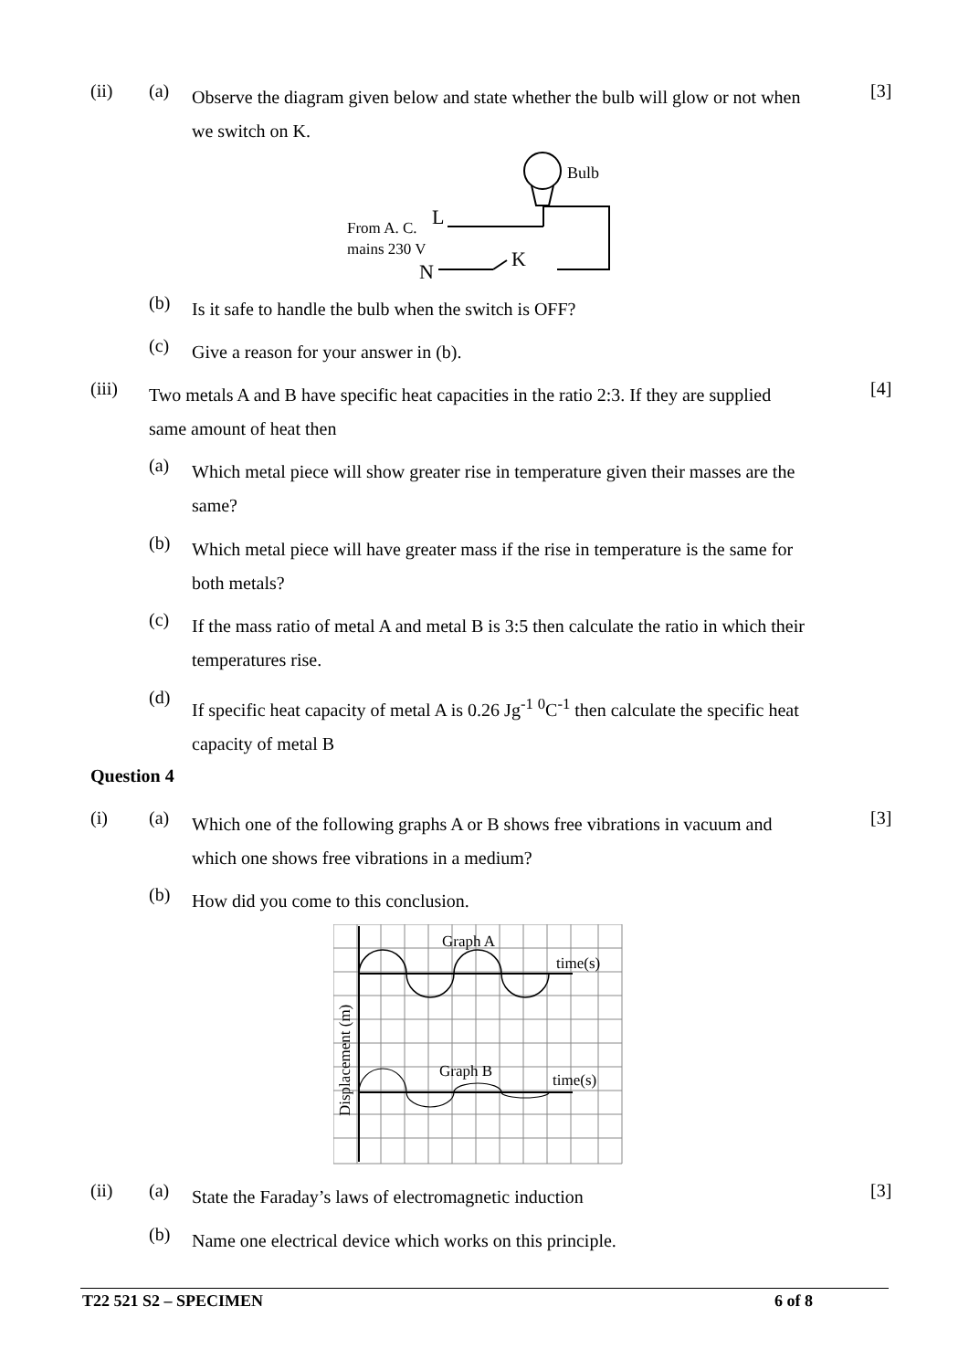(ii) (a)
Observe the diagram given below and state whether the bulb will glow or not when we switch on K.
[3]
Bulb
From A. C.
L
mains 230 V
N
K
(b) Is it safe to handle the bulb when the switch is OFF?
(c) Give a reason for your answer in (b).
(iii)
Two metals A and B have specific heat capacities in the ratio 2:3. If they are supplied same amount of heat then
[4]
(a)
Which metal piece will show greater rise in temperature given their masses are the same?
(b)
Which metal piece will have greater mass if the rise in temperature is the same for both metals?
(c)
If the mass ratio of metal A and metal B is 3:5 then calculate the ratio in which their temperatures rise.
(d)
If specific heat capacity of metal A is 0.26 Jg<sup>-1</sup> <sup>0</sup>C<sup>-1</sup> then calculate the specific heat capacity of metal B
Question 4
(i) (a)
Which one of the following graphs A or B shows free vibrations in vacuum and which one shows free vibrations in a medium?
[3]
(b) How did you come to this conclusion.
Graph A
time(s)
Graph B
time(s)
Displacement (m)
(ii) (a) State the Faraday’s laws of electromagnetic induction [3]
(b)
Name one electrical device which works on this principle.
T22 521 S2 – SPECIMEN 6 of 8